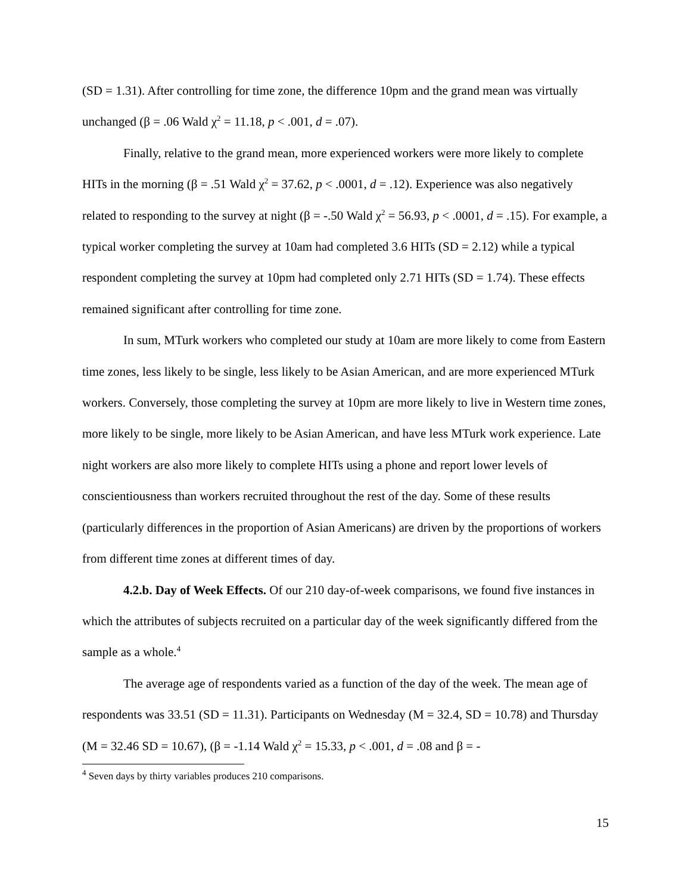(SD = 1.31). After controlling for time zone, the difference 10pm and the grand mean was virtually unchanged (β = .06 Wald χ<sup>2</sup> = 11.18, p < .001, d = .07).
Finally, relative to the grand mean, more experienced workers were more likely to complete HITs in the morning (β = .51 Wald χ<sup>2</sup> = 37.62, p < .0001, d = .12). Experience was also negatively related to responding to the survey at night (β = -.50 Wald χ<sup>2</sup> = 56.93, p < .0001, d = .15). For example, a typical worker completing the survey at 10am had completed 3.6 HITs (SD = 2.12) while a typical respondent completing the survey at 10pm had completed only 2.71 HITs (SD = 1.74). These effects remained significant after controlling for time zone.
In sum, MTurk workers who completed our study at 10am are more likely to come from Eastern time zones, less likely to be single, less likely to be Asian American, and are more experienced MTurk workers. Conversely, those completing the survey at 10pm are more likely to live in Western time zones, more likely to be single, more likely to be Asian American, and have less MTurk work experience. Late night workers are also more likely to complete HITs using a phone and report lower levels of conscientiousness than workers recruited throughout the rest of the day. Some of these results (particularly differences in the proportion of Asian Americans) are driven by the proportions of workers from different time zones at different times of day.
4.2.b. Day of Week Effects. Of our 210 day-of-week comparisons, we found five instances in which the attributes of subjects recruited on a particular day of the week significantly differed from the sample as a whole.<sup>4</sup>
The average age of respondents varied as a function of the day of the week. The mean age of respondents was 33.51 (SD = 11.31). Participants on Wednesday (M = 32.4, SD = 10.78) and Thursday (M = 32.46 SD = 10.67), (β = -1.14 Wald χ<sup>2</sup> = 15.33, p < .001, d = .08 and β = -
<sup>4</sup> Seven days by thirty variables produces 210 comparisons.
15